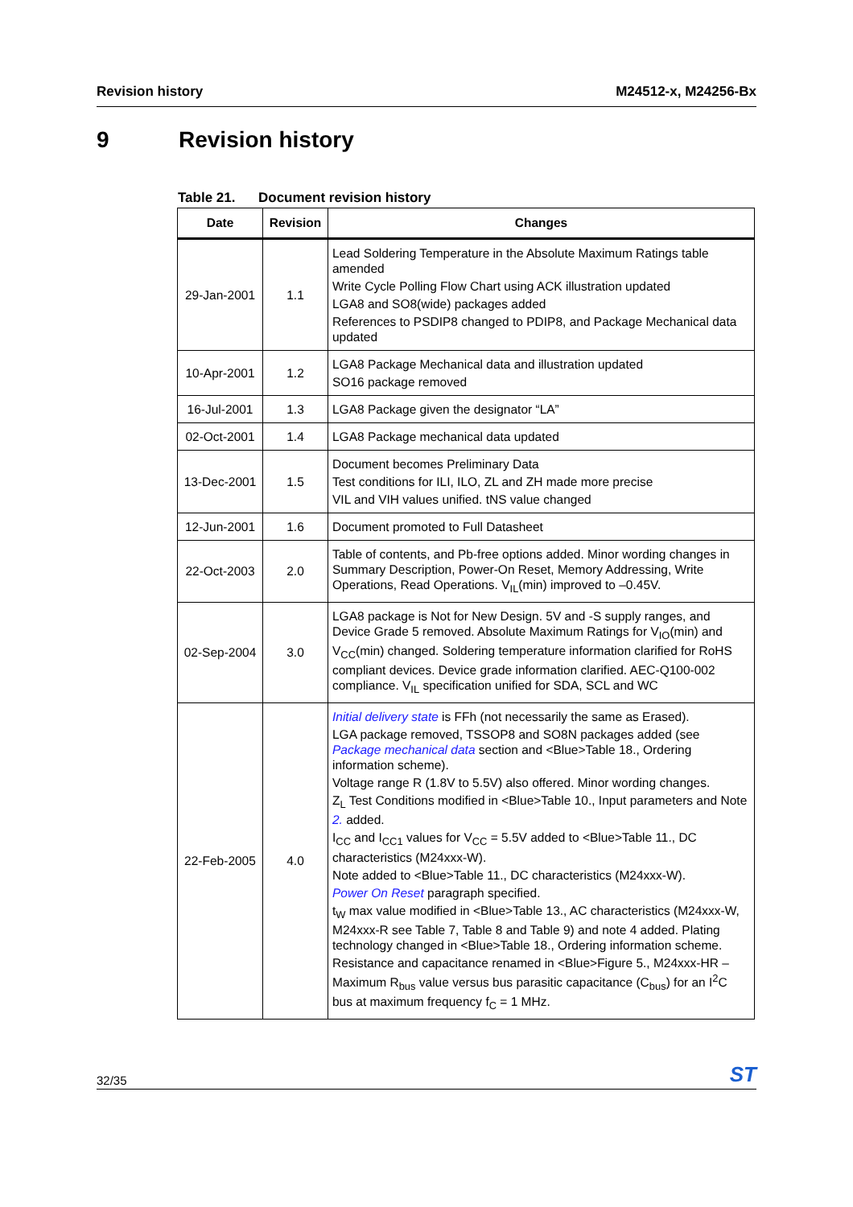Revision history M24512-x, M24256-Bx
9 Revision history
Table 21. Document revision history
| Date | Revision | Changes |
| --- | --- | --- |
| 29-Jan-2001 | 1.1 | Lead Soldering Temperature in the Absolute Maximum Ratings table amended Write Cycle Polling Flow Chart using ACK illustration updated LGA8 and SO8(wide) packages added References to PSDIP8 changed to PDIP8, and Package Mechanical data updated |
| 10-Apr-2001 | 1.2 | LGA8 Package Mechanical data and illustration updated SO16 package removed |
| 16-Jul-2001 | 1.3 | LGA8 Package given the designator “LA” |
| 02-Oct-2001 | 1.4 | LGA8 Package mechanical data updated |
| 13-Dec-2001 | 1.5 | Document becomes Preliminary Data Test conditions for ILI, ILO, ZL and ZH made more precise VIL and VIH values unified. tNS value changed |
| 12-Jun-2001 | 1.6 | Document promoted to Full Datasheet |
| 22-Oct-2003 | 2.0 | Table of contents, and Pb-free options added. Minor wording changes in Summary Description, Power-On Reset, Memory Addressing, Write Operations, Read Operations. V<sub>IL</sub>(min) improved to –0.45V. |
| 02-Sep-2004 | 3.0 | LGA8 package is Not for New Design. 5V and -S supply ranges, and Device Grade 5 removed. Absolute Maximum Ratings for V<sub>IO</sub>(min) and V<sub>CC</sub>(min) changed. Soldering temperature information clarified for RoHS compliant devices. Device grade information clarified. AEC-Q100-002 compliance. V<sub>IL</sub> specification unified for SDA, SCL and WC |
| 22-Feb-2005 | 4.0 | Initial delivery state is FFh (not necessarily the same as Erased). LGA package removed, TSSOP8 and SO8N packages added (see Package mechanical data section and <Blue>Table 18., Ordering information scheme). Voltage range R (1.8V to 5.5V) also offered. Minor wording changes. Z<sub>L</sub> Test Conditions modified in <Blue>Table 10., Input parameters and Note 2. added. I<sub>CC</sub> and I<sub>CC1</sub> values for V<sub>CC</sub> = 5.5V added to <Blue>Table 11., DC characteristics (M24xxx-W). Note added to <Blue>Table 11., DC characteristics (M24xxx-W). Power On Reset paragraph specified. t<sub>W</sub> max value modified in <Blue>Table 13., AC characteristics (M24xxx-W, M24xxx-R see Table 7, Table 8 and Table 9) and note 4 added. Plating technology changed in <Blue>Table 18., Ordering information scheme. Resistance and capacitance renamed in <Blue>Figure 5., M24xxx-HR – Maximum R<sub>bus</sub> value versus bus parasitic capacitance (C<sub>bus</sub>) for an I<sup>2</sup>C bus at maximum frequency f<sub>C</sub> = 1 MHz. |
32/35
ST